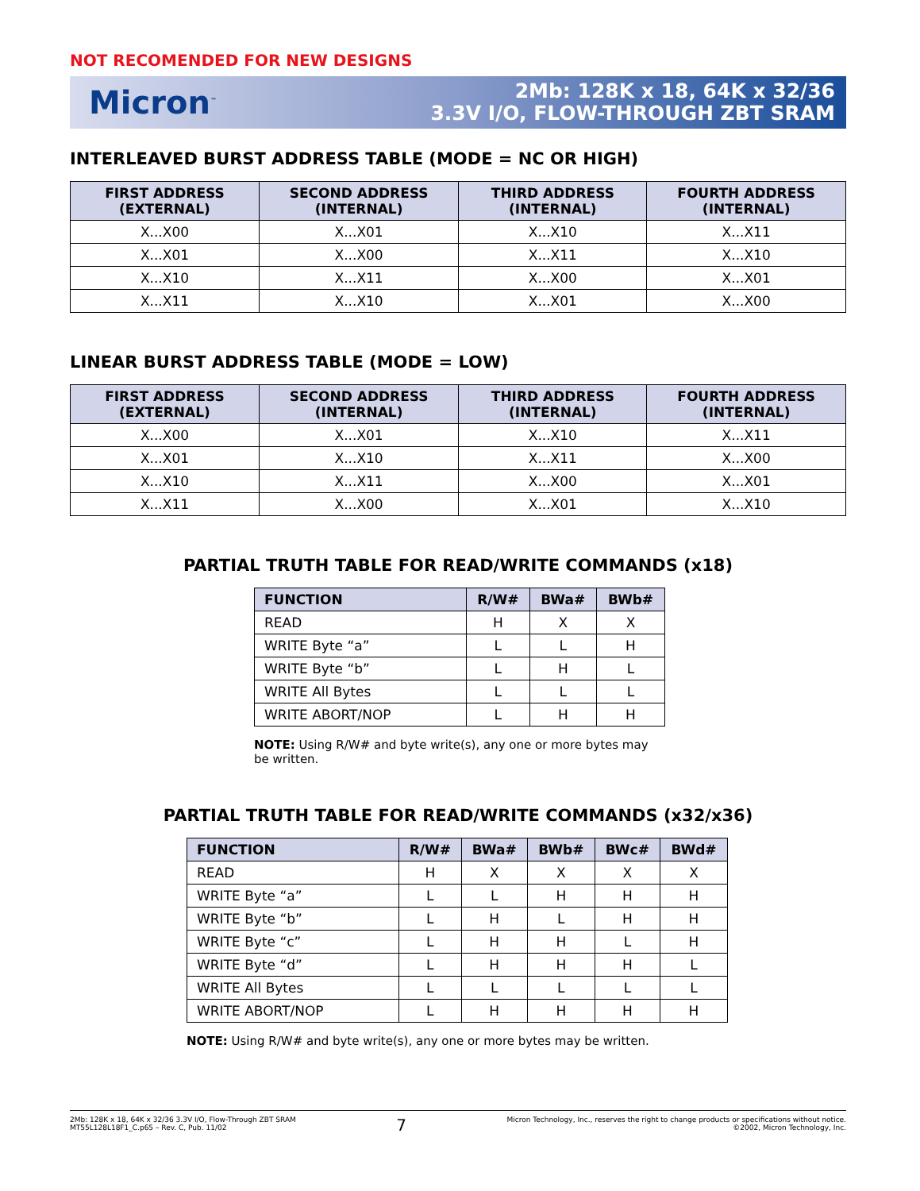NOT RECOMENDED FOR NEW DESIGNS
Micron<sup>™</sup>
2Mb: 128K x 18, 64K x 32/36
3.3V I/O, FLOW-THROUGH ZBT SRAM
INTERLEAVED BURST ADDRESS TABLE (MODE = NC OR HIGH)
| FIRST ADDRESS (EXTERNAL) | SECOND ADDRESS (INTERNAL) | THIRD ADDRESS (INTERNAL) | FOURTH ADDRESS (INTERNAL) |
| --- | --- | --- | --- |
| X...X00 | X...X01 | X...X10 | X...X11 |
| X...X01 | X...X00 | X...X11 | X...X10 |
| X...X10 | X...X11 | X...X00 | X...X01 |
| X...X11 | X...X10 | X...X01 | X...X00 |
LINEAR BURST ADDRESS TABLE (MODE = LOW)
| FIRST ADDRESS (EXTERNAL) | SECOND ADDRESS (INTERNAL) | THIRD ADDRESS (INTERNAL) | FOURTH ADDRESS (INTERNAL) |
| --- | --- | --- | --- |
| X...X00 | X...X01 | X...X10 | X...X11 |
| X...X01 | X...X10 | X...X11 | X...X00 |
| X...X10 | X...X11 | X...X00 | X...X01 |
| X...X11 | X...X00 | X...X01 | X...X10 |
PARTIAL TRUTH TABLE FOR READ/WRITE COMMANDS (x18)
| FUNCTION | R/W# | BWa# | BWb# |
| --- | --- | --- | --- |
| READ | H | X | X |
| WRITE Byte “a” | L | L | H |
| WRITE Byte “b” | L | H | L |
| WRITE All Bytes | L | L | L |
| WRITE ABORT/NOP | L | H | H |
NOTE: Using R/W# and byte write(s), any one or more bytes may be written.
PARTIAL TRUTH TABLE FOR READ/WRITE COMMANDS (x32/x36)
| FUNCTION | R/W# | BWa# | BWb# | BWc# | BWd# |
| --- | --- | --- | --- | --- | --- |
| READ | H | X | X | X | X |
| WRITE Byte “a” | L | L | H | H | H |
| WRITE Byte “b” | L | H | L | H | H |
| WRITE Byte “c” | L | H | H | L | H |
| WRITE Byte “d” | L | H | H | H | L |
| WRITE All Bytes | L | L | L | L | L |
| WRITE ABORT/NOP | L | H | H | H | H |
NOTE: Using R/W# and byte write(s), any one or more bytes may be written.
2Mb: 128K x 18, 64K x 32/36 3.3V I/O, Flow-Through ZBT SRAM
MT55L128L18F1_C.p65 – Rev. C, Pub. 11/02
7
Micron Technology, Inc., reserves the right to change products or specifications without notice.
©2002, Micron Technology, Inc.